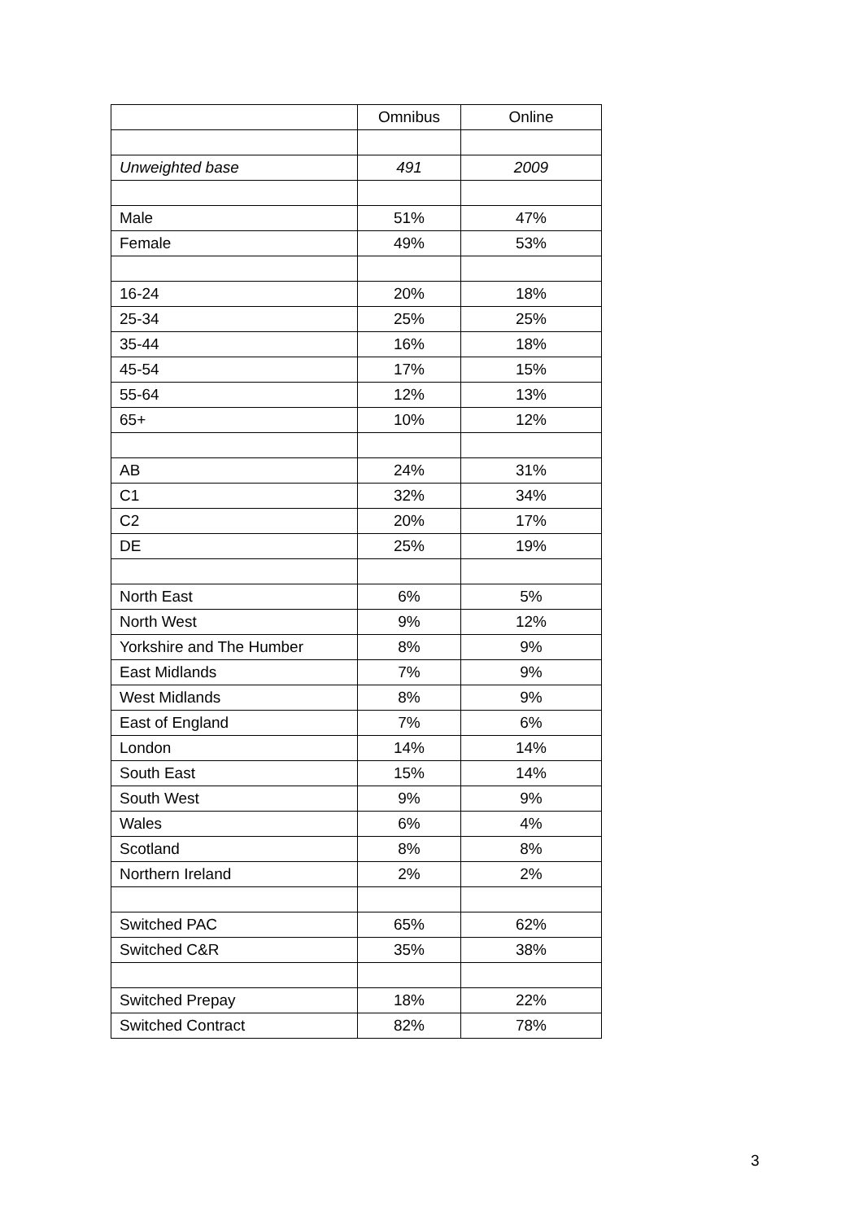| | Omnibus | Online |
| Unweighted base | 491 | 2009 |
| Male | 51% | 47% |
| Female | 49% | 53% |
| 16-24 | 20% | 18% |
| 25-34 | 25% | 25% |
| 35-44 | 16% | 18% |
| 45-54 | 17% | 15% |
| 55-64 | 12% | 13% |
| 65+ | 10% | 12% |
| AB | 24% | 31% |
| C1 | 32% | 34% |
| C2 | 20% | 17% |
| DE | 25% | 19% |
| North East | 6% | 5% |
| North West | 9% | 12% |
| Yorkshire and The Humber | 8% | 9% |
| East Midlands | 7% | 9% |
| West Midlands | 8% | 9% |
| East of England | 7% | 6% |
| London | 14% | 14% |
| South East | 15% | 14% |
| South West | 9% | 9% |
| Wales | 6% | 4% |
| Scotland | 8% | 8% |
| Northern Ireland | 2% | 2% |
| Switched PAC | 65% | 62% |
| Switched C&R | 35% | 38% |
| Switched Prepay | 18% | 22% |
| Switched Contract | 82% | 78% |
3